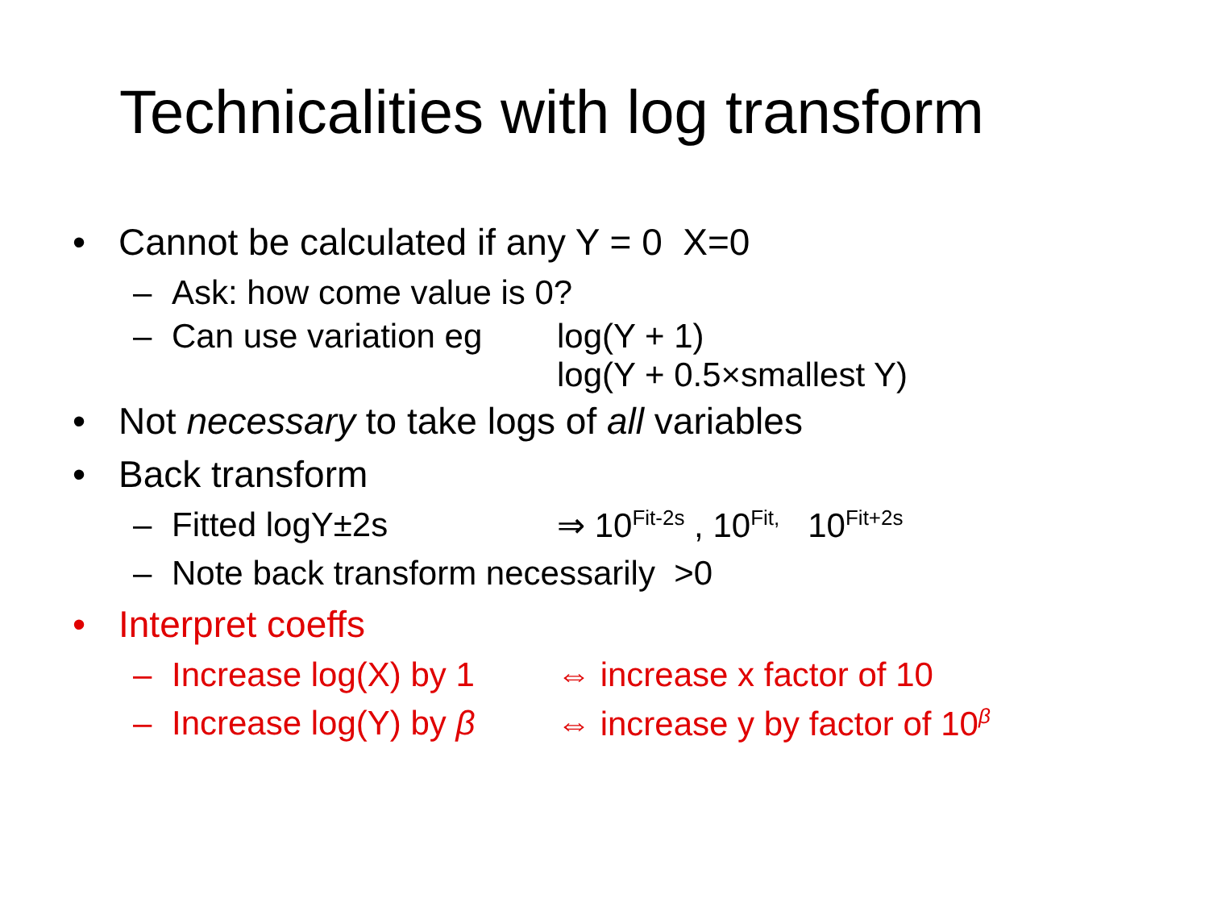Technicalities with log transform
• Cannot be calculated if any Y = 0 X=0
– Ask: how come value is 0?
– Can use variation eg log(Y + 1)
log(Y + 0.5×smallest Y)
• Not necessary to take logs of all variables
• Back transform
– Fitted logY±2s ⇒ 10<sup>Fit-2s</sup> , 10<sup>Fit,</sup> 10<sup>Fit+2s</sup>
– Note back transform necessarily >0
• Interpret coeffs
– Increase log(X) by 1 ⇔ increase x factor of 10
– Increase log(Y) by β ⇔ increase y by factor of 10<sup>β</sup>